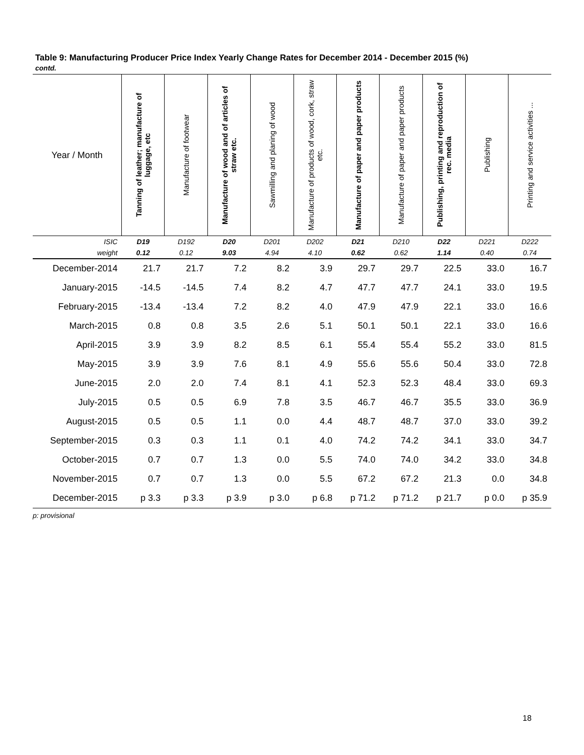Table 9: Manufacturing Producer Price Index Yearly Change Rates for December 2014 - December 2015 (%)
contd.
| Year / Month | Tanning of leather; manufacture of luggage, etc | Manufacture of footwear | Manufacture of wood and of articles of straw etc. | Sawmilling and planing of wood | Manufacture of products of wood, cork, straw etc. | Manufacture of paper and paper products | Manufacture of paper and paper products | Publishing, printing and reproduction of rec. media | Publishing | Printing and service activities ... |
| --- | --- | --- | --- | --- | --- | --- | --- | --- | --- | --- |
| ISIC | D19 | D192 | D20 | D201 | D202 | D21 | D210 | D22 | D221 | D222 |
| weight | 0.12 | 0.12 | 9.03 | 4.94 | 4.10 | 0.62 | 0.62 | 1.14 | 0.40 | 0.74 |
| December-2014 | 21.7 | 21.7 | 7.2 | 8.2 | 3.9 | 29.7 | 29.7 | 22.5 | 33.0 | 16.7 |
| January-2015 | -14.5 | -14.5 | 7.4 | 8.2 | 4.7 | 47.7 | 47.7 | 24.1 | 33.0 | 19.5 |
| February-2015 | -13.4 | -13.4 | 7.2 | 8.2 | 4.0 | 47.9 | 47.9 | 22.1 | 33.0 | 16.6 |
| March-2015 | 0.8 | 0.8 | 3.5 | 2.6 | 5.1 | 50.1 | 50.1 | 22.1 | 33.0 | 16.6 |
| April-2015 | 3.9 | 3.9 | 8.2 | 8.5 | 6.1 | 55.4 | 55.4 | 55.2 | 33.0 | 81.5 |
| May-2015 | 3.9 | 3.9 | 7.6 | 8.1 | 4.9 | 55.6 | 55.6 | 50.4 | 33.0 | 72.8 |
| June-2015 | 2.0 | 2.0 | 7.4 | 8.1 | 4.1 | 52.3 | 52.3 | 48.4 | 33.0 | 69.3 |
| July-2015 | 0.5 | 0.5 | 6.9 | 7.8 | 3.5 | 46.7 | 46.7 | 35.5 | 33.0 | 36.9 |
| August-2015 | 0.5 | 0.5 | 1.1 | 0.0 | 4.4 | 48.7 | 48.7 | 37.0 | 33.0 | 39.2 |
| September-2015 | 0.3 | 0.3 | 1.1 | 0.1 | 4.0 | 74.2 | 74.2 | 34.1 | 33.0 | 34.7 |
| October-2015 | 0.7 | 0.7 | 1.3 | 0.0 | 5.5 | 74.0 | 74.0 | 34.2 | 33.0 | 34.8 |
| November-2015 | 0.7 | 0.7 | 1.3 | 0.0 | 5.5 | 67.2 | 67.2 | 21.3 | 0.0 | 34.8 |
| December-2015 | p 3.3 | p 3.3 | p 3.9 | p 3.0 | p 6.8 | p 71.2 | p 71.2 | p 21.7 | p 0.0 | p 35.9 |
p: provisional
18